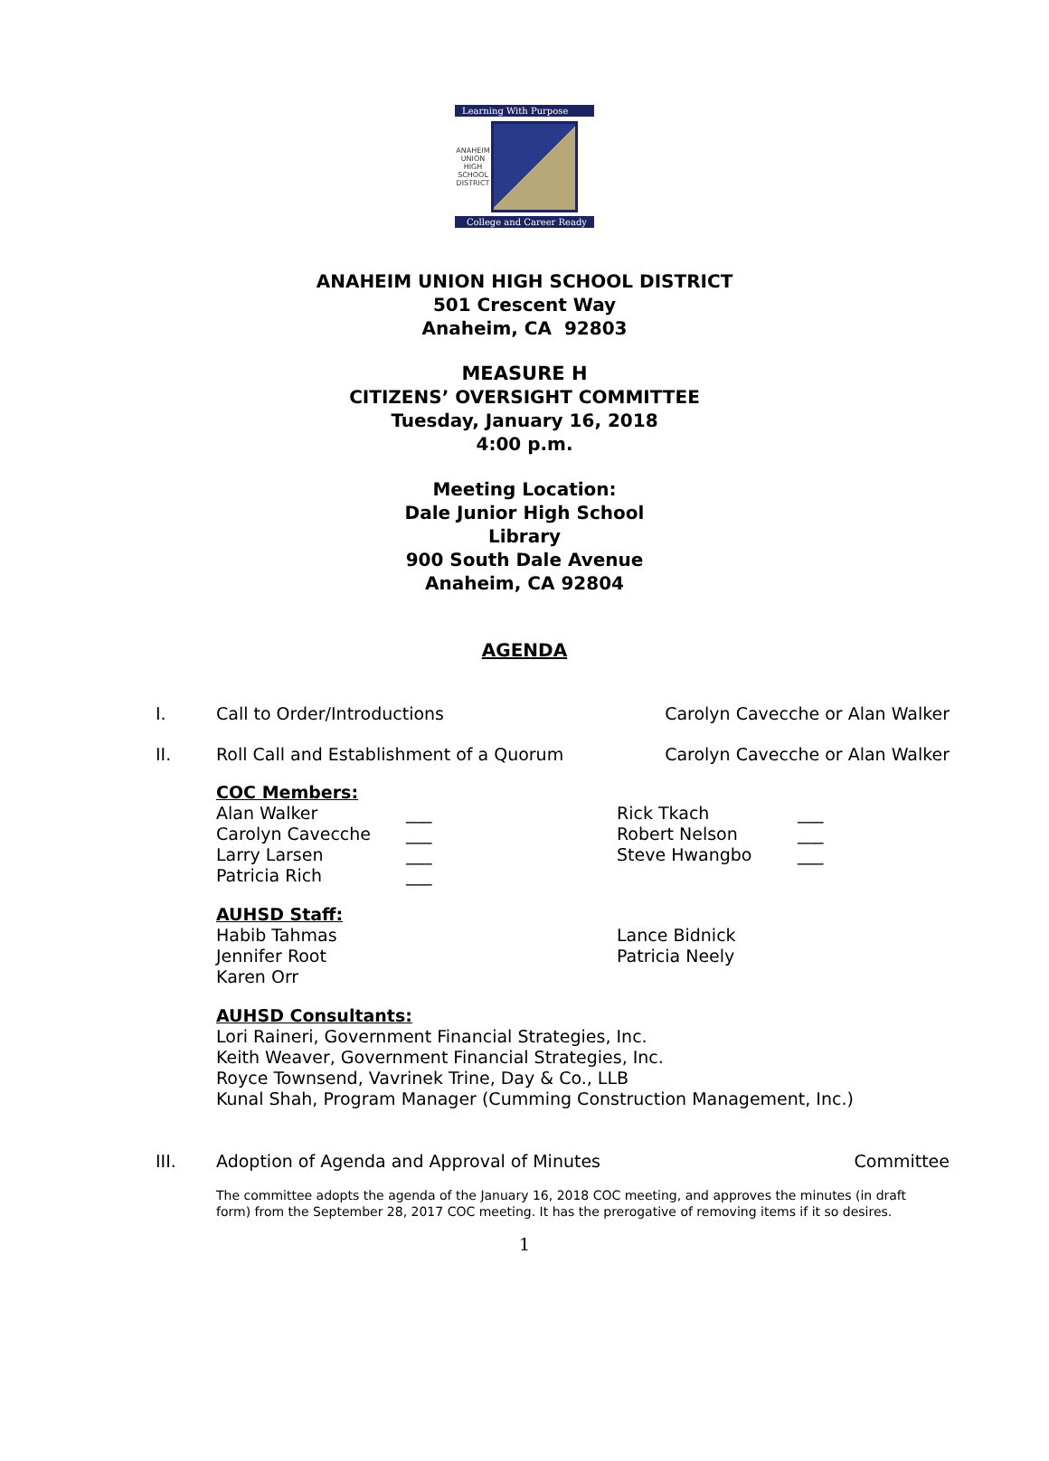Learning With Purpose
ANAHEIM UNION HIGH SCHOOL DISTRICT
College and Career Ready
ANAHEIM UNION HIGH SCHOOL DISTRICT
501 Crescent Way
Anaheim, CA 92803
MEASURE H
CITIZENS’ OVERSIGHT COMMITTEE
Tuesday, January 16, 2018
4:00 p.m.
Meeting Location:
Dale Junior High School
Library
900 South Dale Avenue
Anaheim, CA 92804
AGENDA
I. Call to Order/Introductions Carolyn Cavecche or Alan Walker
II. Roll Call and Establishment of a Quorum
Carolyn Cavecche or Alan Walker
COC Members:
Alan Walker
Carolyn Cavecche
Larry Larsen
Patricia Rich
___
___
___
___
Rick Tkach
Robert Nelson
Steve Hwangbo
___
___
___
AUHSD Staff:
Habib Tahmas
Jennifer Root
Karen Orr
Lance Bidnick
Patricia Neely
AUHSD Consultants:
Lori Raineri, Government Financial Strategies, Inc.
Keith Weaver, Government Financial Strategies, Inc.
Royce Townsend, Vavrinek Trine, Day & Co., LLB
Kunal Shah, Program Manager (Cumming Construction Management, Inc.)
III. Adoption of Agenda and Approval of Minutes
Committee
The committee adopts the agenda of the January 16, 2018 COC meeting, and approves the minutes (in draft form) from the September 28, 2017 COC meeting. It has the prerogative of removing items if it so desires.
1